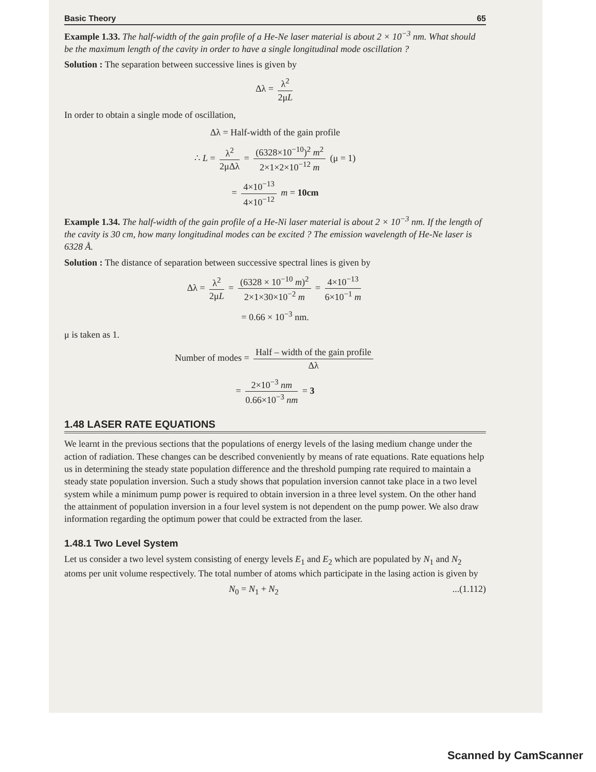Basic Theory 65
Example 1.33. The half-width of the gain profile of a He-Ne laser material is about 2 × 10<sup>−3</sup> nm. What should be the maximum length of the cavity in order to have a single longitudinal mode oscillation ?
Solution : The separation between successive lines is given by
Δλ = λ<sup>2</sup> 2μL
In order to obtain a single mode of oscillation,
Δλ = Half-width of the gain profile
∴ L = λ<sup>2</sup> 2μΔλ = (6328×10<sup>−10</sup>)<sup>2</sup> m<sup>2</sup> 2×1×2×10<sup>−12</sup> m (μ = 1)
= 4×10<sup>−13</sup> 4×10<sup>−12</sup> m = 10cm
Example 1.34. The half-width of the gain profile of a He-Ni laser material is about 2 × 10<sup>−3</sup> nm. If the length of the cavity is 30 cm, how many longitudinal modes can be excited ? The emission wavelength of He-Ne laser is 6328 Å.
Solution : The distance of separation between successive spectral lines is given by
Δλ = λ<sup>2</sup> 2μL = (6328 × 10<sup>−10</sup> m)<sup>2</sup> 2×1×30×10<sup>−2</sup> m = 4×10<sup>−13</sup> 6×10<sup>−1</sup> m
= 0.66 × 10<sup>−3</sup> nm.
μ is taken as 1.
Number of modes = Half – width of the gain profile Δλ
= 2×10<sup>−3</sup> nm 0.66×10<sup>−3</sup> nm = 3
1.48 LASER RATE EQUATIONS
We learnt in the previous sections that the populations of energy levels of the lasing medium change under the action of radiation. These changes can be described conveniently by means of rate equations. Rate equations help us in determining the steady state population difference and the threshold pumping rate required to maintain a steady state population inversion. Such a study shows that population inversion cannot take place in a two level system while a minimum pump power is required to obtain inversion in a three level system. On the other hand the attainment of population inversion in a four level system is not dependent on the pump power. We also draw information regarding the optimum power that could be extracted from the laser.
1.48.1 Two Level System
Let us consider a two level system consisting of energy levels E<sub>1</sub> and E<sub>2</sub> which are populated by N<sub>1</sub> and N<sub>2</sub> atoms per unit volume respectively. The total number of atoms which participate in the lasing action is given by
N<sub>0</sub> = N<sub>1</sub> + N<sub>2</sub>...(1.112)
Scanned by CamScanner